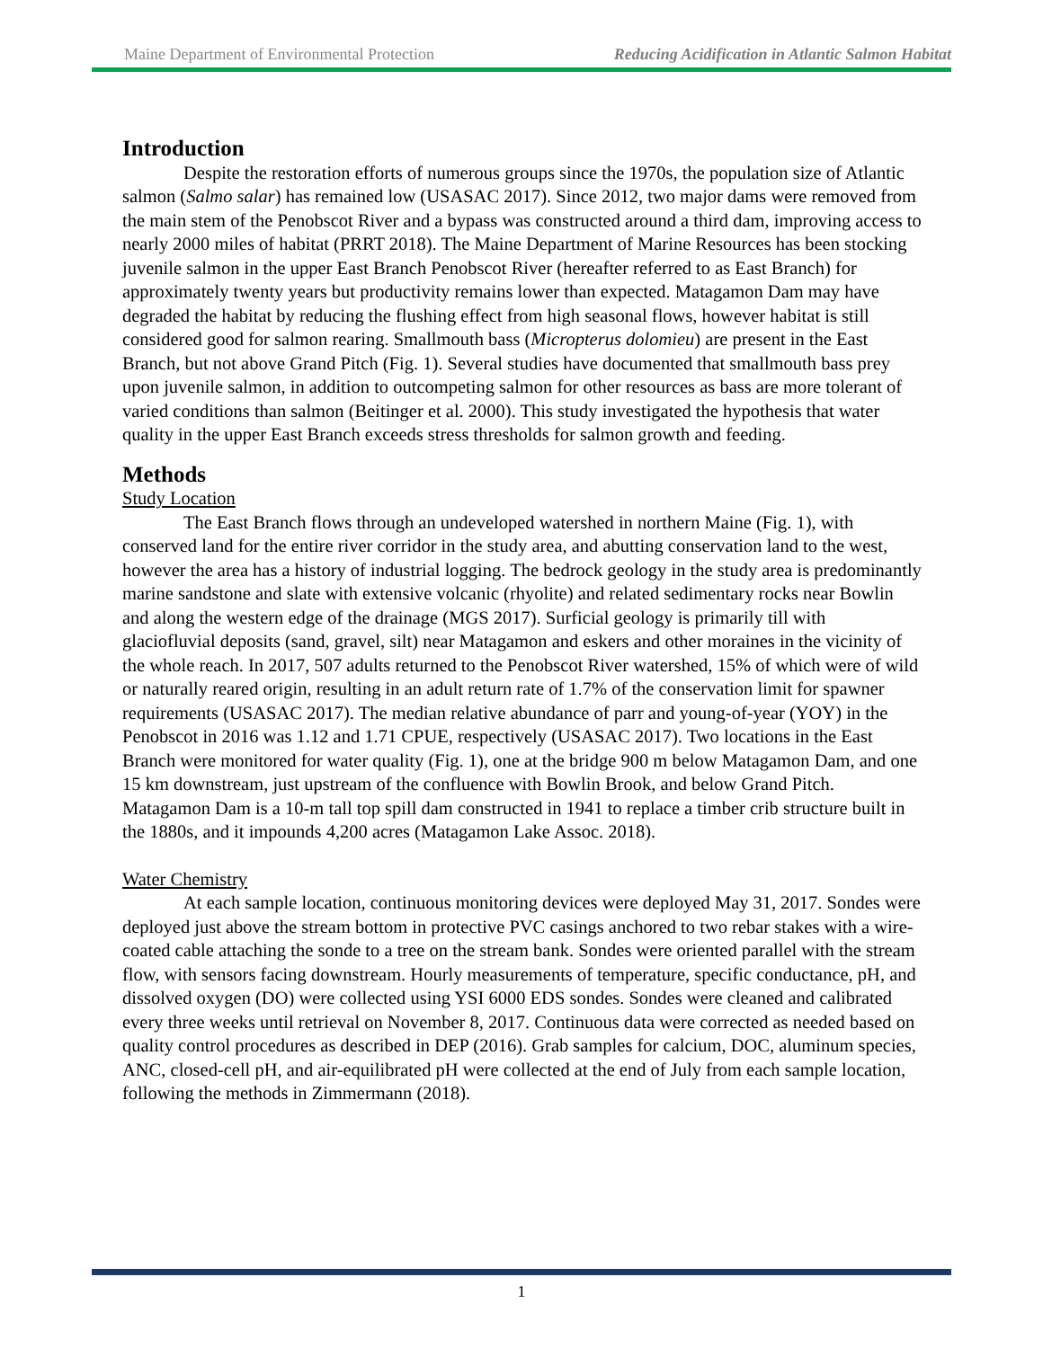Maine Department of Environmental Protection Reducing Acidification in Atlantic Salmon Habitat
Introduction
Despite the restoration efforts of numerous groups since the 1970s, the population size of Atlantic salmon (Salmo salar) has remained low (USASAC 2017). Since 2012, two major dams were removed from the main stem of the Penobscot River and a bypass was constructed around a third dam, improving access to nearly 2000 miles of habitat (PRRT 2018). The Maine Department of Marine Resources has been stocking juvenile salmon in the upper East Branch Penobscot River (hereafter referred to as East Branch) for approximately twenty years but productivity remains lower than expected. Matagamon Dam may have degraded the habitat by reducing the flushing effect from high seasonal flows, however habitat is still considered good for salmon rearing. Smallmouth bass (Micropterus dolomieu) are present in the East Branch, but not above Grand Pitch (Fig. 1). Several studies have documented that smallmouth bass prey upon juvenile salmon, in addition to outcompeting salmon for other resources as bass are more tolerant of varied conditions than salmon (Beitinger et al. 2000). This study investigated the hypothesis that water quality in the upper East Branch exceeds stress thresholds for salmon growth and feeding.
Methods
Study Location
The East Branch flows through an undeveloped watershed in northern Maine (Fig. 1), with conserved land for the entire river corridor in the study area, and abutting conservation land to the west, however the area has a history of industrial logging. The bedrock geology in the study area is predominantly marine sandstone and slate with extensive volcanic (rhyolite) and related sedimentary rocks near Bowlin and along the western edge of the drainage (MGS 2017). Surficial geology is primarily till with glaciofluvial deposits (sand, gravel, silt) near Matagamon and eskers and other moraines in the vicinity of the whole reach. In 2017, 507 adults returned to the Penobscot River watershed, 15% of which were of wild or naturally reared origin, resulting in an adult return rate of 1.7% of the conservation limit for spawner requirements (USASAC 2017). The median relative abundance of parr and young-of-year (YOY) in the Penobscot in 2016 was 1.12 and 1.71 CPUE, respectively (USASAC 2017). Two locations in the East Branch were monitored for water quality (Fig. 1), one at the bridge 900 m below Matagamon Dam, and one 15 km downstream, just upstream of the confluence with Bowlin Brook, and below Grand Pitch. Matagamon Dam is a 10-m tall top spill dam constructed in 1941 to replace a timber crib structure built in the 1880s, and it impounds 4,200 acres (Matagamon Lake Assoc. 2018).
Water Chemistry
At each sample location, continuous monitoring devices were deployed May 31, 2017. Sondes were deployed just above the stream bottom in protective PVC casings anchored to two rebar stakes with a wire-coated cable attaching the sonde to a tree on the stream bank. Sondes were oriented parallel with the stream flow, with sensors facing downstream. Hourly measurements of temperature, specific conductance, pH, and dissolved oxygen (DO) were collected using YSI 6000 EDS sondes. Sondes were cleaned and calibrated every three weeks until retrieval on November 8, 2017. Continuous data were corrected as needed based on quality control procedures as described in DEP (2016). Grab samples for calcium, DOC, aluminum species, ANC, closed-cell pH, and air-equilibrated pH were collected at the end of July from each sample location, following the methods in Zimmermann (2018).
1